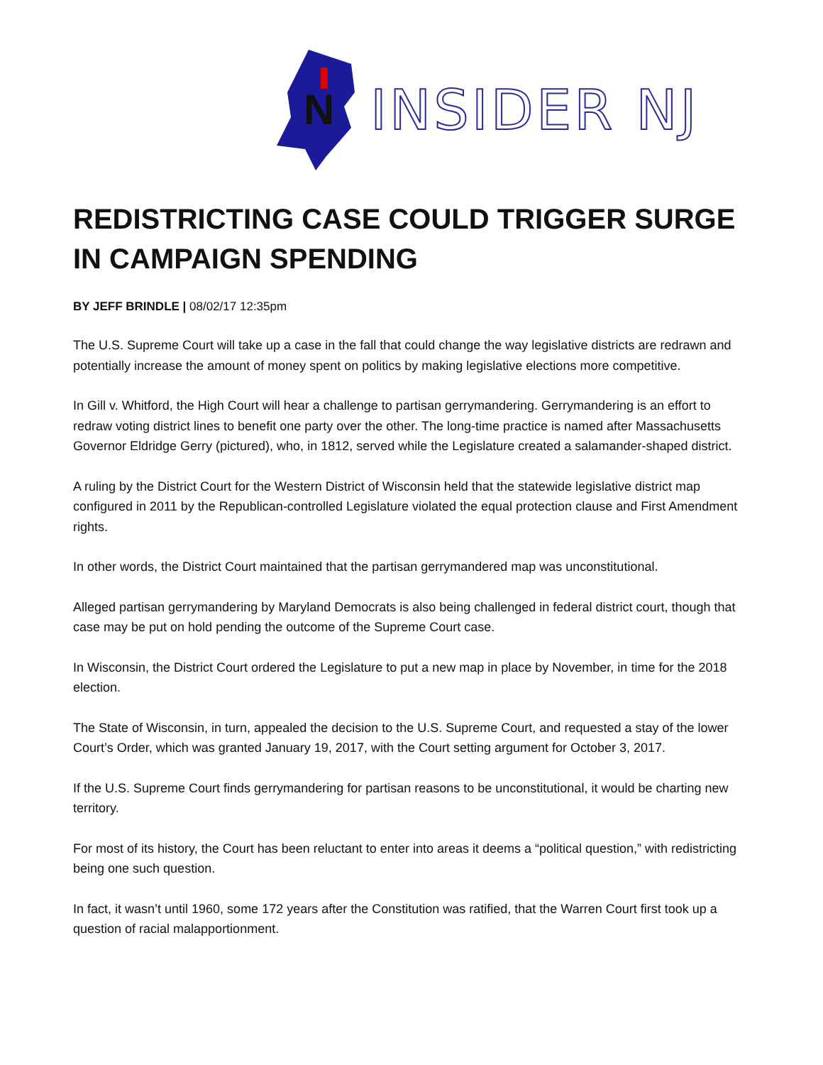N
INSIDER NJ
REDISTRICTING CASE COULD TRIGGER SURGE IN CAMPAIGN SPENDING
BY JEFF BRINDLE | 08/02/17 12:35pm
The U.S. Supreme Court will take up a case in the fall that could change the way legislative districts are redrawn and potentially increase the amount of money spent on politics by making legislative elections more competitive.
In Gill v. Whitford, the High Court will hear a challenge to partisan gerrymandering. Gerrymandering is an effort to redraw voting district lines to benefit one party over the other. The long-time practice is named after Massachusetts Governor Eldridge Gerry (pictured), who, in 1812, served while the Legislature created a salamander-shaped district.
A ruling by the District Court for the Western District of Wisconsin held that the statewide legislative district map configured in 2011 by the Republican-controlled Legislature violated the equal protection clause and First Amendment rights.
In other words, the District Court maintained that the partisan gerrymandered map was unconstitutional.
Alleged partisan gerrymandering by Maryland Democrats is also being challenged in federal district court, though that case may be put on hold pending the outcome of the Supreme Court case.
In Wisconsin, the District Court ordered the Legislature to put a new map in place by November, in time for the 2018 election.
The State of Wisconsin, in turn, appealed the decision to the U.S. Supreme Court, and requested a stay of the lower Court’s Order, which was granted January 19, 2017, with the Court setting argument for October 3, 2017.
If the U.S. Supreme Court finds gerrymandering for partisan reasons to be unconstitutional, it would be charting new territory.
For most of its history, the Court has been reluctant to enter into areas it deems a “political question,” with redistricting being one such question.
In fact, it wasn’t until 1960, some 172 years after the Constitution was ratified, that the Warren Court first took up a question of racial malapportionment.